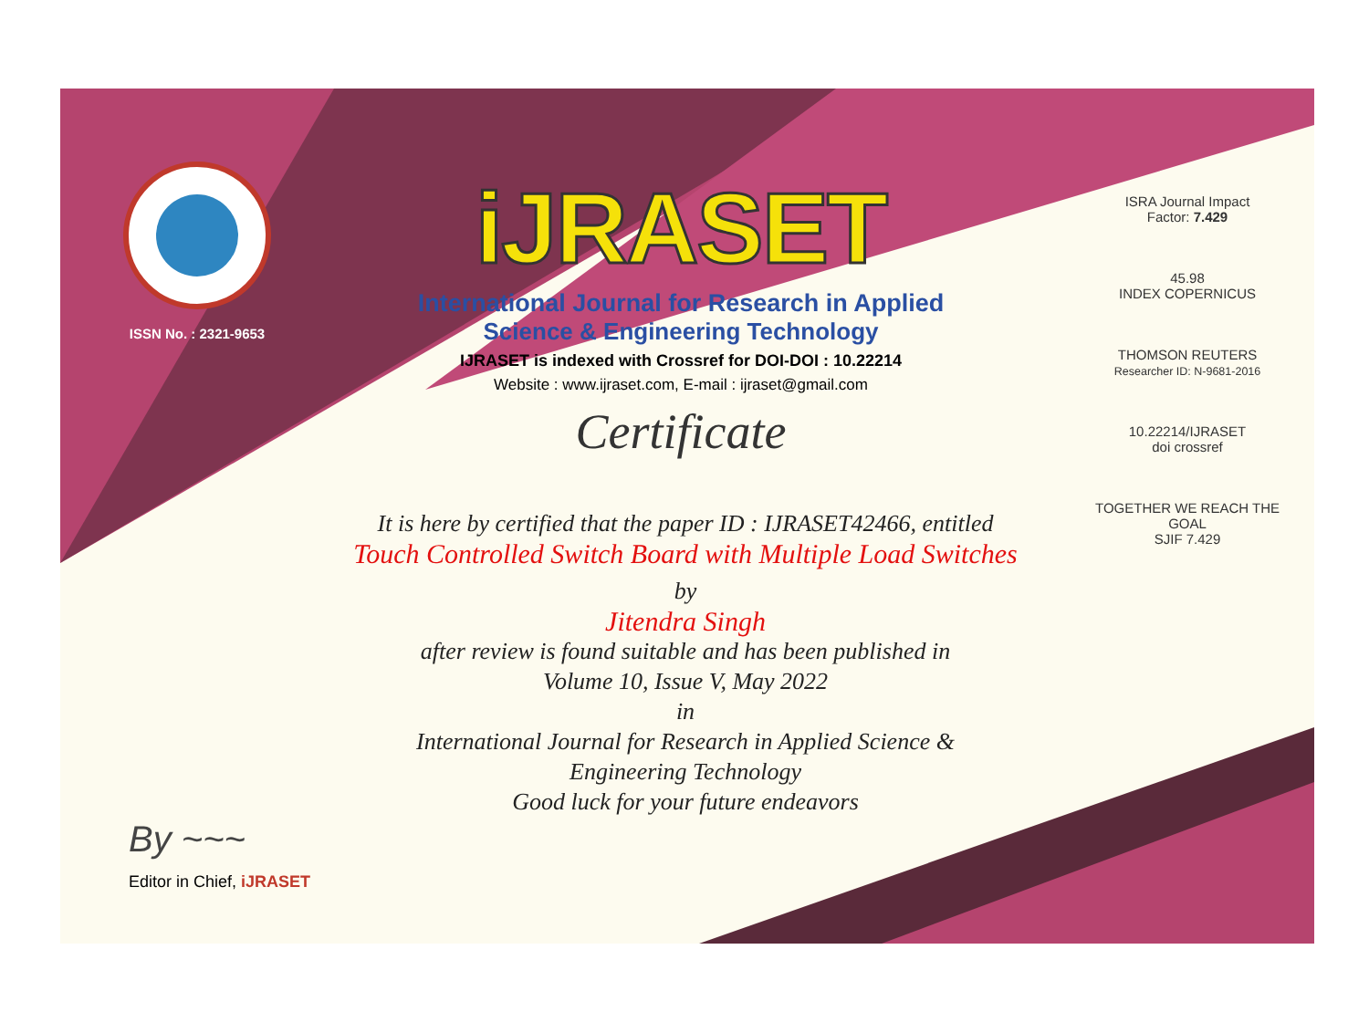ISSN No. : 2321-9653
iJRASET
International Journal for Research in Applied
Science & Engineering Technology
IJRASET is indexed with Crossref for DOI-DOI : 10.22214
Website : www.ijraset.com, E-mail : ijraset@gmail.com
Certificate
It is here by certified that the paper ID : IJRASET42466, entitled
Touch Controlled Switch Board with Multiple Load Switches
by
Jitendra Singh
after review is found suitable and has been published in
Volume 10, Issue V, May 2022
in
International Journal for Research in Applied Science &
Engineering Technology
Good luck for your future endeavors
ISRA Journal Impact
Factor: 7.429
45.98
INDEX COPERNICUS
THOMSON REUTERS
Researcher ID: N-9681-2016
10.22214/IJRASET
doi crossref
TOGETHER WE REACH THE GOAL
SJIF 7.429
By ~~~
Editor in Chief, iJRASET